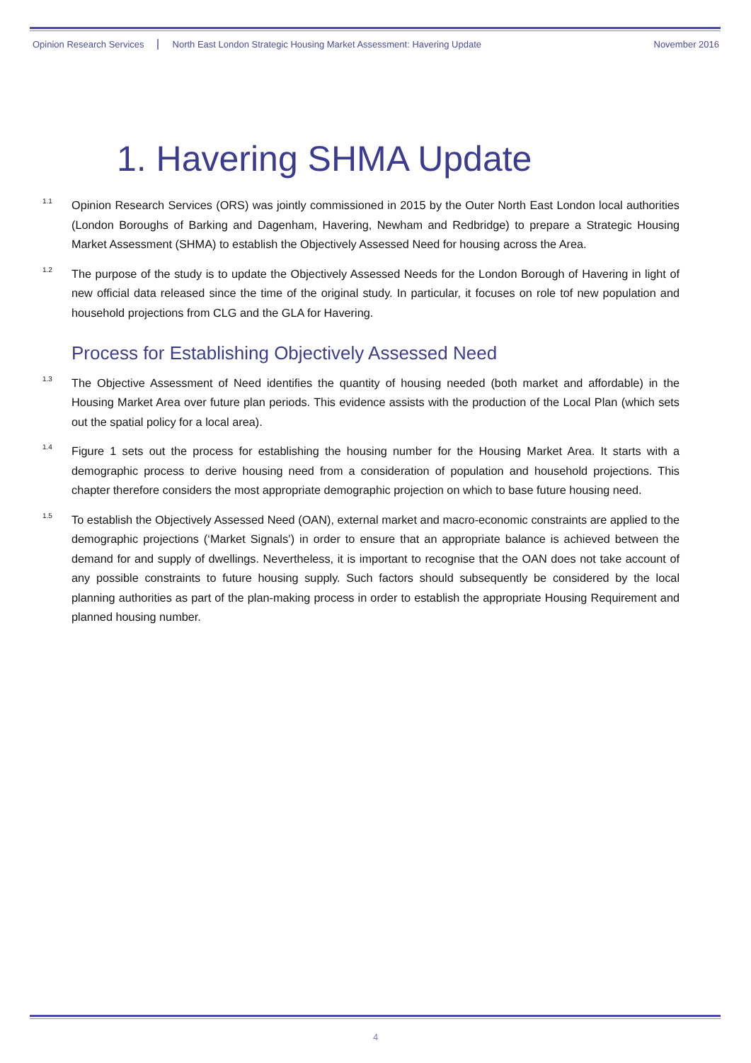Opinion Research Services North East London Strategic Housing Market Assessment: Havering Update November 2016
1. Havering SHMA Update
1.1
Opinion Research Services (ORS) was jointly commissioned in 2015 by the Outer North East London local authorities (London Boroughs of Barking and Dagenham, Havering, Newham and Redbridge) to prepare a Strategic Housing Market Assessment (SHMA) to establish the Objectively Assessed Need for housing across the Area.
1.2
The purpose of the study is to update the Objectively Assessed Needs for the London Borough of Havering in light of new official data released since the time of the original study. In particular, it focuses on role tof new population and household projections from CLG and the GLA for Havering.
Process for Establishing Objectively Assessed Need
1.3
The Objective Assessment of Need identifies the quantity of housing needed (both market and affordable) in the Housing Market Area over future plan periods. This evidence assists with the production of the Local Plan (which sets out the spatial policy for a local area).
1.4
Figure 1 sets out the process for establishing the housing number for the Housing Market Area. It starts with a demographic process to derive housing need from a consideration of population and household projections. This chapter therefore considers the most appropriate demographic projection on which to base future housing need.
1.5
To establish the Objectively Assessed Need (OAN), external market and macro-economic constraints are applied to the demographic projections (‘Market Signals’) in order to ensure that an appropriate balance is achieved between the demand for and supply of dwellings. Nevertheless, it is important to recognise that the OAN does not take account of any possible constraints to future housing supply. Such factors should subsequently be considered by the local planning authorities as part of the plan-making process in order to establish the appropriate Housing Requirement and planned housing number.
4